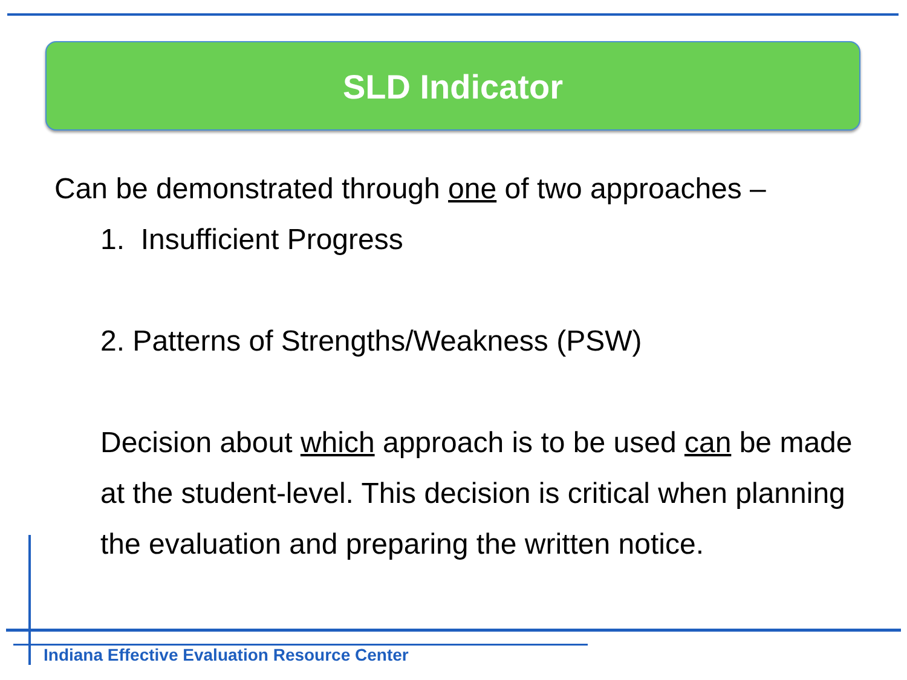SLD Indicator
Can be demonstrated through one of two approaches –
1. Insufficient Progress
2. Patterns of Strengths/Weakness (PSW)
Decision about which approach is to be used can be made at the student-level. This decision is critical when planning the evaluation and preparing the written notice.
Indiana Effective Evaluation Resource Center